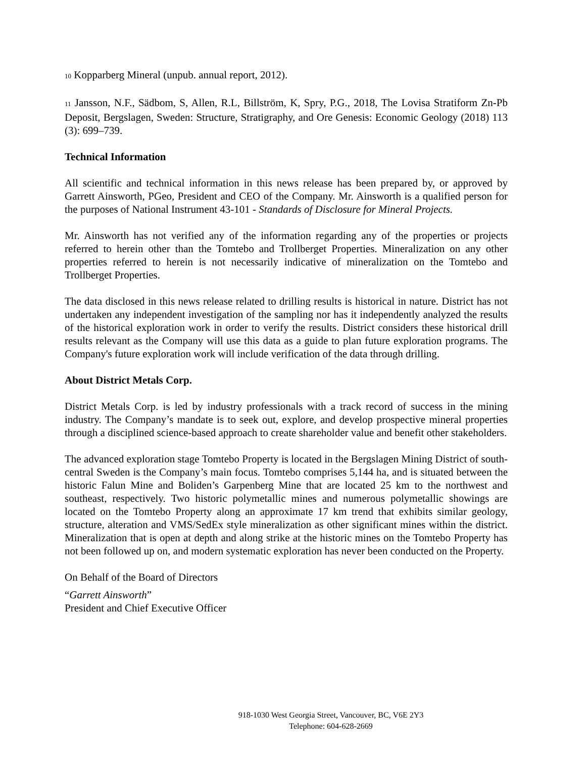10 Kopparberg Mineral (unpub. annual report, 2012).
11 Jansson, N.F., Sädbom, S, Allen, R.L, Billström, K, Spry, P.G., 2018, The Lovisa Stratiform Zn-Pb Deposit, Bergslagen, Sweden: Structure, Stratigraphy, and Ore Genesis: Economic Geology (2018) 113 (3): 699–739.
Technical Information
All scientific and technical information in this news release has been prepared by, or approved by Garrett Ainsworth, PGeo, President and CEO of the Company. Mr. Ainsworth is a qualified person for the purposes of National Instrument 43-101 - Standards of Disclosure for Mineral Projects.
Mr. Ainsworth has not verified any of the information regarding any of the properties or projects referred to herein other than the Tomtebo and Trollberget Properties. Mineralization on any other properties referred to herein is not necessarily indicative of mineralization on the Tomtebo and Trollberget Properties.
The data disclosed in this news release related to drilling results is historical in nature. District has not undertaken any independent investigation of the sampling nor has it independently analyzed the results of the historical exploration work in order to verify the results. District considers these historical drill results relevant as the Company will use this data as a guide to plan future exploration programs. The Company's future exploration work will include verification of the data through drilling.
About District Metals Corp.
District Metals Corp. is led by industry professionals with a track record of success in the mining industry. The Company’s mandate is to seek out, explore, and develop prospective mineral properties through a disciplined science-based approach to create shareholder value and benefit other stakeholders.
The advanced exploration stage Tomtebo Property is located in the Bergslagen Mining District of south-central Sweden is the Company’s main focus. Tomtebo comprises 5,144 ha, and is situated between the historic Falun Mine and Boliden’s Garpenberg Mine that are located 25 km to the northwest and southeast, respectively. Two historic polymetallic mines and numerous polymetallic showings are located on the Tomtebo Property along an approximate 17 km trend that exhibits similar geology, structure, alteration and VMS/SedEx style mineralization as other significant mines within the district. Mineralization that is open at depth and along strike at the historic mines on the Tomtebo Property has not been followed up on, and modern systematic exploration has never been conducted on the Property.
On Behalf of the Board of Directors
“Garrett Ainsworth”
President and Chief Executive Officer
918-1030 West Georgia Street, Vancouver, BC, V6E 2Y3
Telephone: 604-628-2669